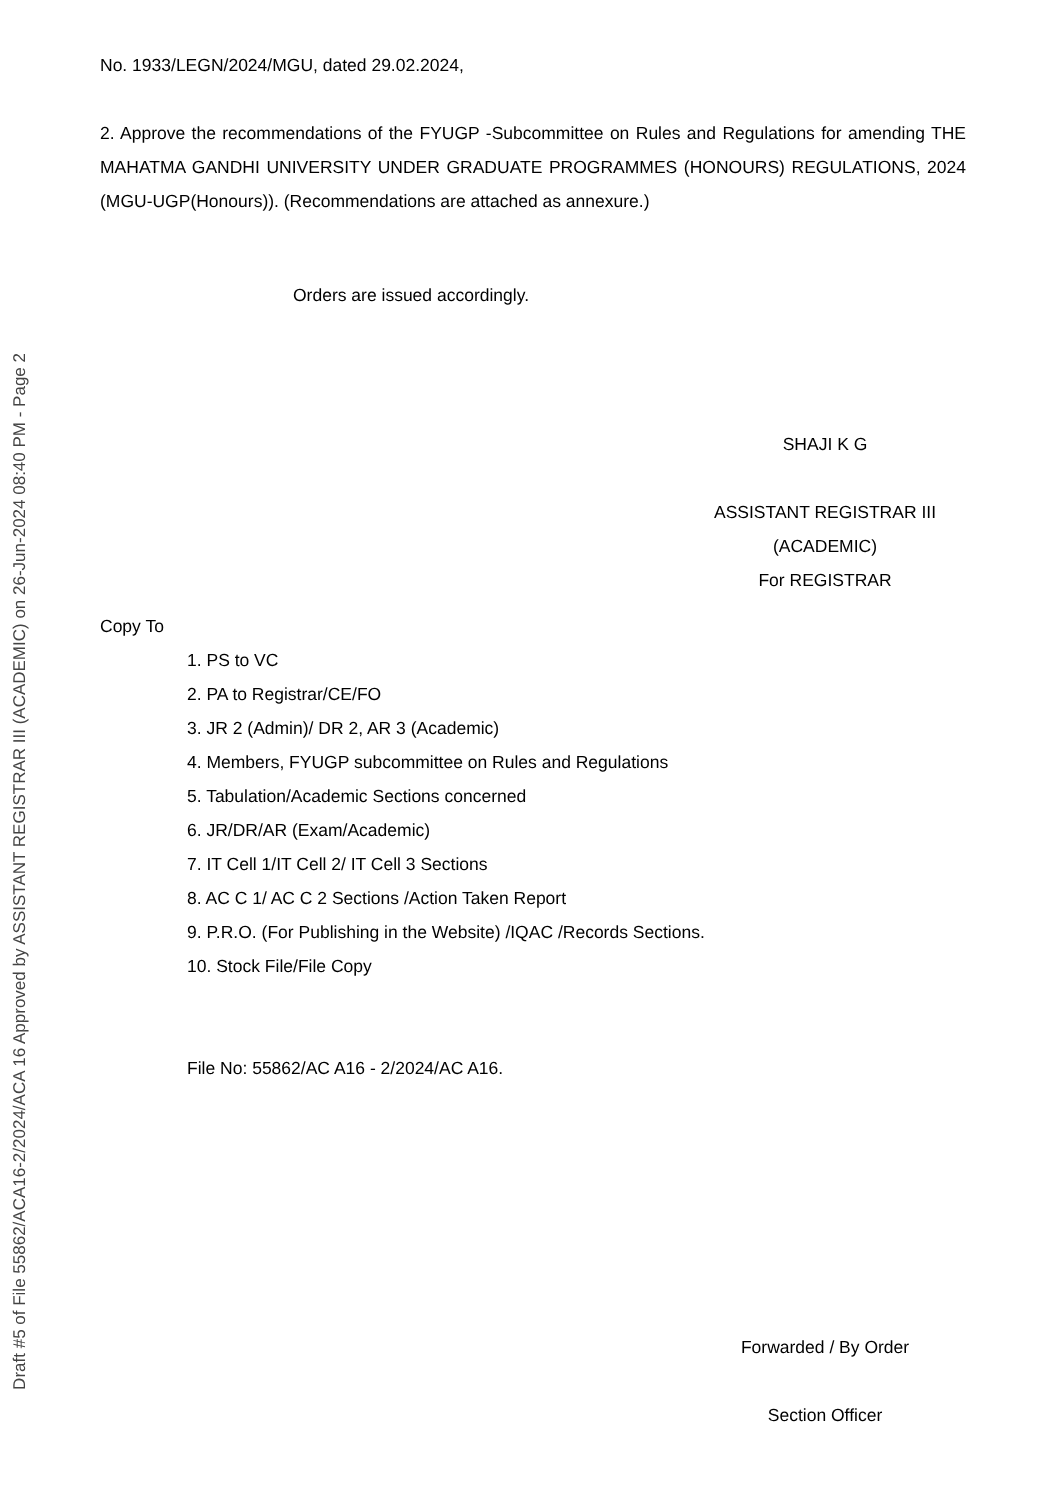Draft #5 of File 55862/ACA16-2/2024/ACA 16 Approved by ASSISTANT REGISTRAR III (ACADEMIC) on 26-Jun-2024 08:40 PM - Page 2
No. 1933/LEGN/2024/MGU, dated 29.02.2024,
2. Approve the recommendations of the FYUGP -Subcommittee on Rules and Regulations for amending THE MAHATMA GANDHI UNIVERSITY UNDER GRADUATE PROGRAMMES (HONOURS) REGULATIONS, 2024 (MGU-UGP(Honours)). (Recommendations are attached as annexure.)
Orders are issued accordingly.
SHAJI K G
ASSISTANT REGISTRAR III
(ACADEMIC)
For REGISTRAR
Copy To
1. PS to VC
2. PA to Registrar/CE/FO
3. JR 2 (Admin)/ DR 2, AR 3 (Academic)
4. Members, FYUGP subcommittee on Rules and Regulations
5. Tabulation/Academic Sections concerned
6. JR/DR/AR (Exam/Academic)
7. IT Cell 1/IT Cell 2/ IT Cell 3 Sections
8. AC C 1/ AC C 2 Sections /Action Taken Report
9. P.R.O. (For Publishing in the Website) /IQAC /Records Sections.
10. Stock File/File Copy
File No: 55862/AC A16 - 2/2024/AC A16.
Forwarded / By Order
Section Officer